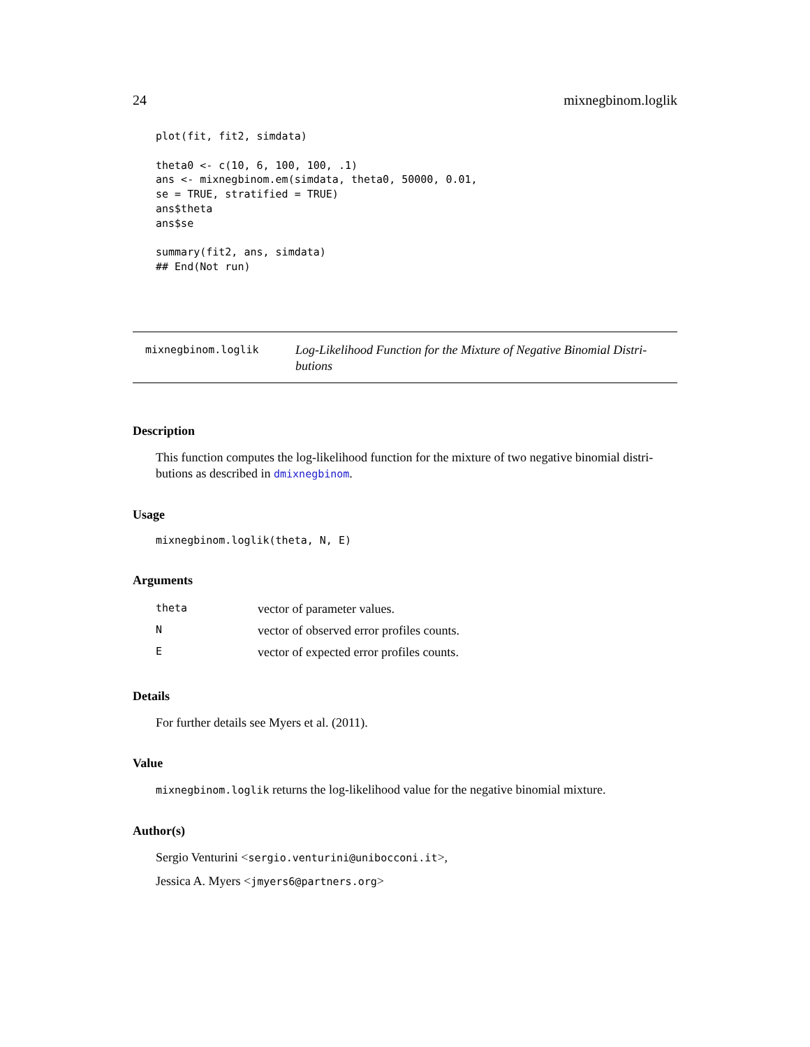24 mixnegbinom.loglik
plot(fit, fit2, simdata)

theta0 <- c(10, 6, 100, 100, .1)
ans <- mixnegbinom.em(simdata, theta0, 50000, 0.01,
se = TRUE, stratified = TRUE)
ans$theta
ans$se

summary(fit2, ans, simdata)
## End(Not run)
mixnegbinom.loglik
Log-Likelihood Function for the Mixture of Negative Binomial Distri-butions
Description
This function computes the log-likelihood function for the mixture of two negative binomial distri-butions as described in dmixnegbinom.
Usage
mixnegbinom.loglik(theta, N, E)
Arguments
| theta | vector of parameter values. |
| N | vector of observed error profiles counts. |
| E | vector of expected error profiles counts. |
Details
For further details see Myers et al. (2011).
Value
mixnegbinom.loglik returns the log-likelihood value for the negative binomial mixture.
Author(s)
Sergio Venturini <sergio.venturini@unibocconi.it>,
Jessica A. Myers <jmyers6@partners.org>